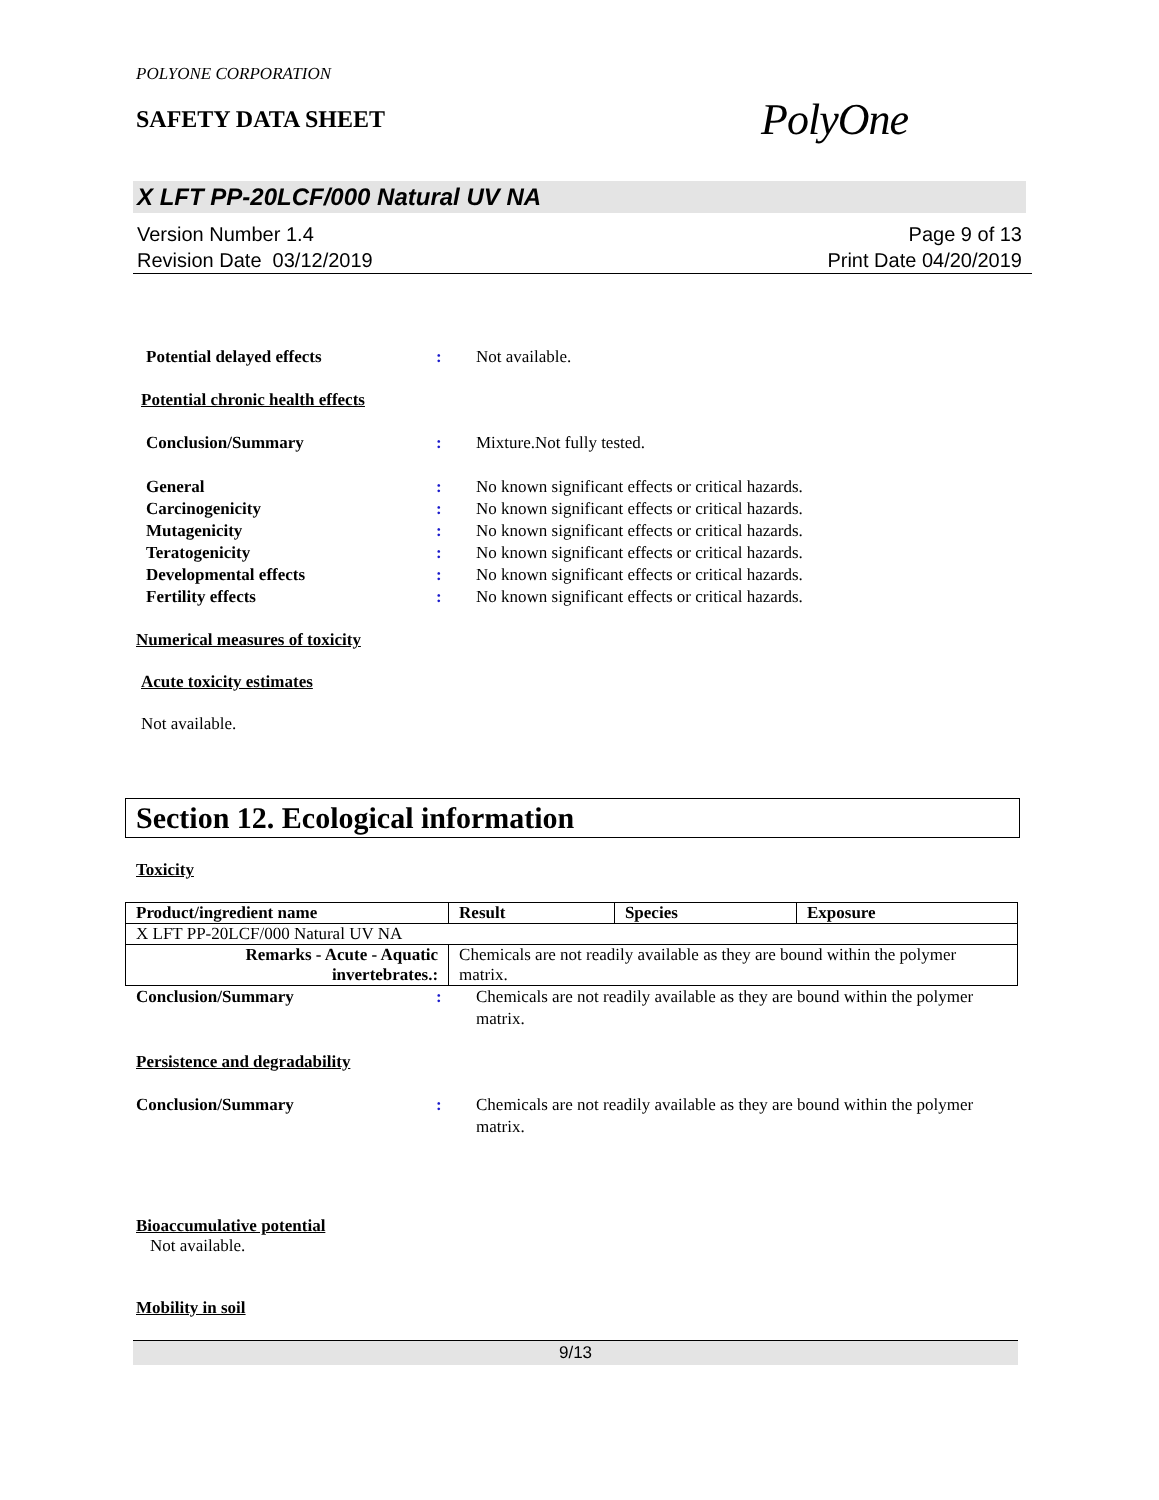POLYONE CORPORATION
SAFETY DATA SHEET
PolyOne
X LFT PP-20LCF/000 Natural UV NA
Version Number 1.4
Revision Date 03/12/2019
Page 9 of 13
Print Date 04/20/2019
Potential delayed effects : Not available.
Potential chronic health effects
Conclusion/Summary : Mixture.Not fully tested.
General : No known significant effects or critical hazards.
Carcinogenicity : No known significant effects or critical hazards.
Mutagenicity : No known significant effects or critical hazards.
Teratogenicity : No known significant effects or critical hazards.
Developmental effects : No known significant effects or critical hazards.
Fertility effects : No known significant effects or critical hazards.
Numerical measures of toxicity
Acute toxicity estimates
Not available.
Section 12. Ecological information
Toxicity
| Product/ingredient name | Result | Species | Exposure |
| --- | --- | --- | --- |
| X LFT PP-20LCF/000 Natural UV NA | | | |
| Remarks - Acute - Aquatic invertebrates.: | Chemicals are not readily available as they are bound within the polymer matrix. | | |
Conclusion/Summary : Chemicals are not readily available as they are bound within the polymer matrix.
Persistence and degradability
Conclusion/Summary : Chemicals are not readily available as they are bound within the polymer matrix.
Bioaccumulative potential
Not available.
Mobility in soil
9/13